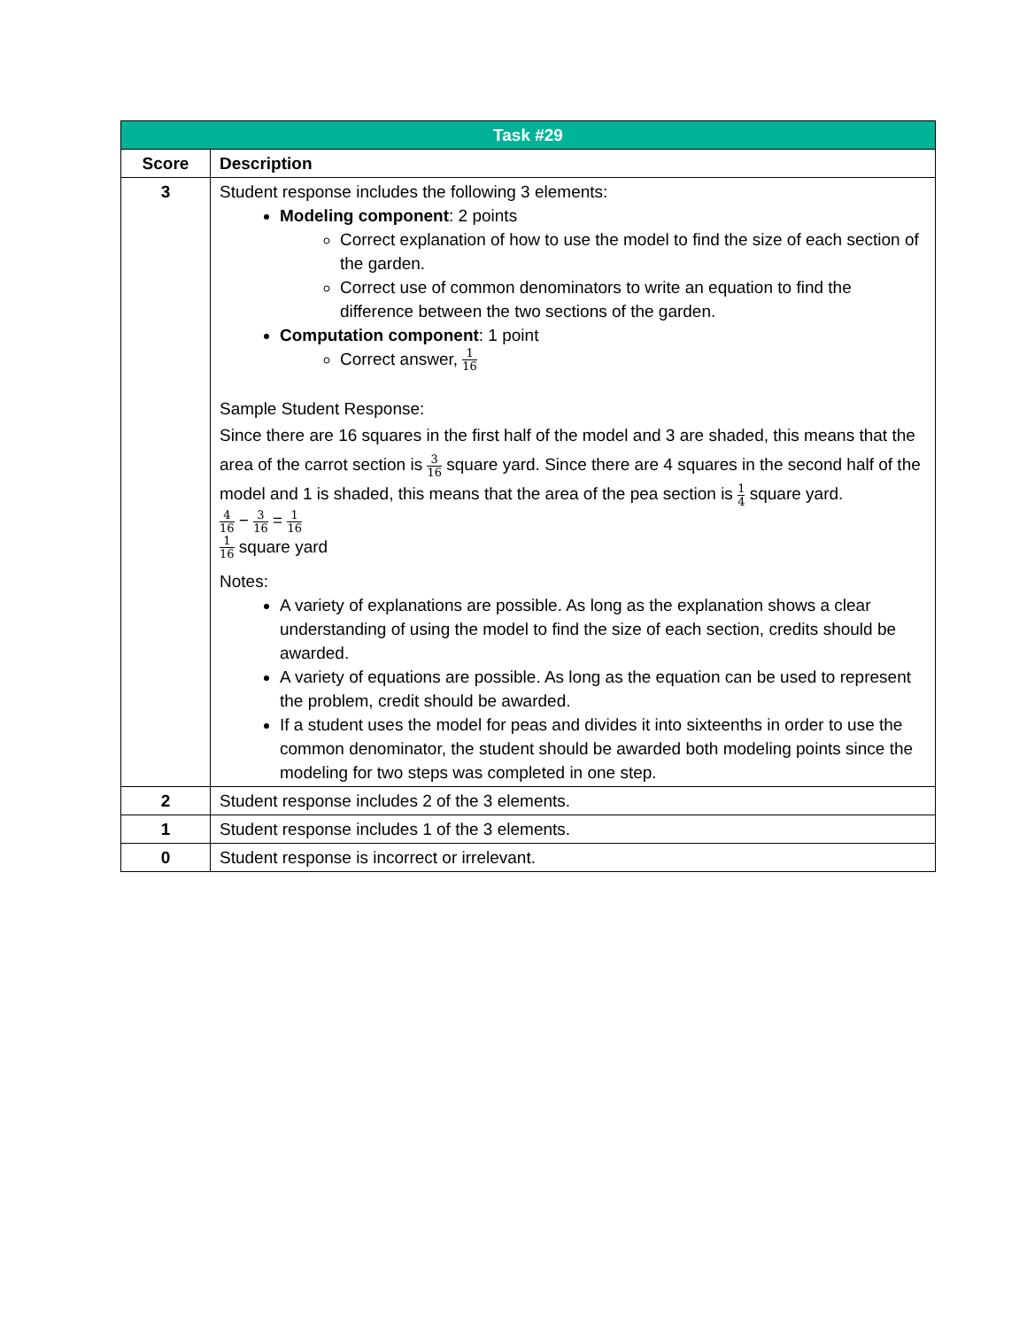| Task #29 | |
| --- | --- |
| Score | Description |
| 3 | Student response includes the following 3 elements: Modeling component : 2 points Correct explanation of how to use the model to find the size of each section of the garden. Correct use of common denominators to write an equation to find the difference between the two sections of the garden. Computation component : 1 point Correct answer, 1 16 Sample Student Response: Since there are 16 squares in the first half of the model and 3 are shaded, this means that the area of the carrot section is 3 16 square yard. Since there are 4 squares in the second half of the model and 1 is shaded, this means that the area of the pea section is 1 4 square yard. 4 16 − 3 16 = 1 16 1 16 square yard Notes: A variety of explanations are possible. As long as the explanation shows a clear understanding of using the model to find the size of each section, credits should be awarded. A variety of equations are possible. As long as the equation can be used to represent the problem, credit should be awarded. If a student uses the model for peas and divides it into sixteenths in order to use the common denominator, the student should be awarded both modeling points since the modeling for two steps was completed in one step. |
| 2 | Student response includes 2 of the 3 elements. |
| 1 | Student response includes 1 of the 3 elements. |
| 0 | Student response is incorrect or irrelevant. |